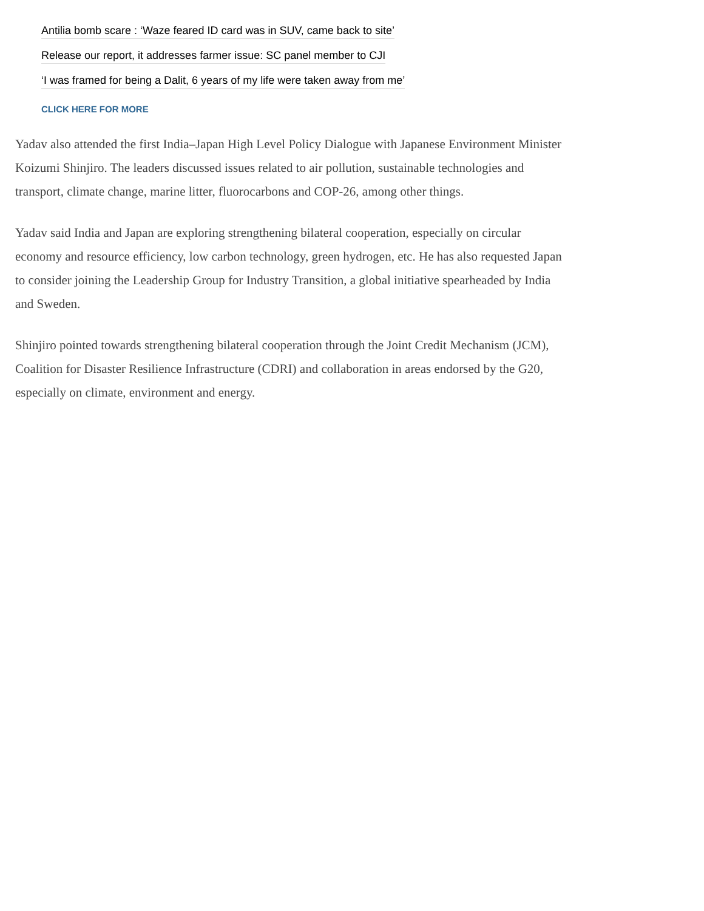Antilia bomb scare : ‘Waze feared ID card was in SUV, came back to site’
Release our report, it addresses farmer issue: SC panel member to CJI
‘I was framed for being a Dalit, 6 years of my life were taken away from me’
CLICK HERE FOR MORE
Yadav also attended the first India–Japan High Level Policy Dialogue with Japanese Environment Minister Koizumi Shinjiro. The leaders discussed issues related to air pollution, sustainable technologies and transport, climate change, marine litter, fluorocarbons and COP-26, among other things.
Yadav said India and Japan are exploring strengthening bilateral cooperation, especially on circular economy and resource efficiency, low carbon technology, green hydrogen, etc. He has also requested Japan to consider joining the Leadership Group for Industry Transition, a global initiative spearheaded by India and Sweden.
Shinjiro pointed towards strengthening bilateral cooperation through the Joint Credit Mechanism (JCM), Coalition for Disaster Resilience Infrastructure (CDRI) and collaboration in areas endorsed by the G20, especially on climate, environment and energy.